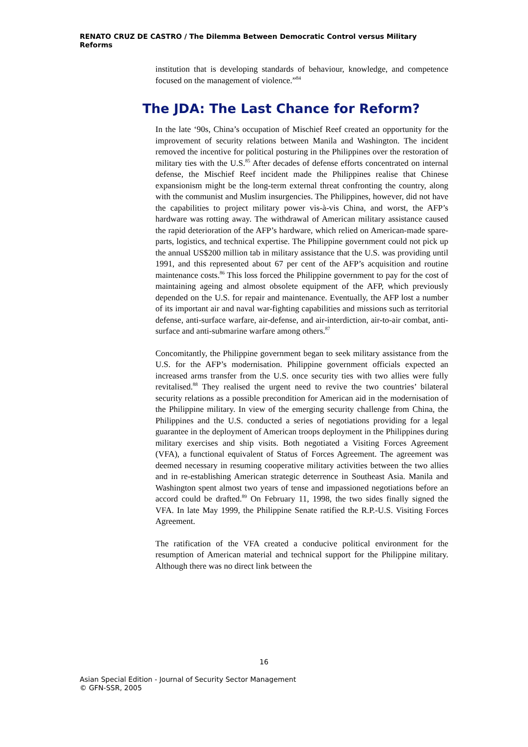RENATO CRUZ DE CASTRO / The Dilemma Between Democratic Control versus Military Reforms
institution that is developing standards of behaviour, knowledge, and competence focused on the management of violence.”<sup>84</sup>
The JDA: The Last Chance for Reform?
In the late ‘90s, China’s occupation of Mischief Reef created an opportunity for the improvement of security relations between Manila and Washington. The incident removed the incentive for political posturing in the Philippines over the restoration of military ties with the U.S.<sup>85</sup> After decades of defense efforts concentrated on internal defense, the Mischief Reef incident made the Philippines realise that Chinese expansionism might be the long-term external threat confronting the country, along with the communist and Muslim insurgencies. The Philippines, however, did not have the capabilities to project military power vis-à-vis China, and worst, the AFP’s hardware was rotting away. The withdrawal of American military assistance caused the rapid deterioration of the AFP’s hardware, which relied on American-made spare-parts, logistics, and technical expertise. The Philippine government could not pick up the annual US$200 million tab in military assistance that the U.S. was providing until 1991, and this represented about 67 per cent of the AFP’s acquisition and routine maintenance costs.<sup>86</sup> This loss forced the Philippine government to pay for the cost of maintaining ageing and almost obsolete equipment of the AFP, which previously depended on the U.S. for repair and maintenance. Eventually, the AFP lost a number of its important air and naval war-fighting capabilities and missions such as territorial defense, anti-surface warfare, air-defense, and air-interdiction, air-to-air combat, anti-surface and anti-submarine warfare among others.<sup>87</sup>
Concomitantly, the Philippine government began to seek military assistance from the U.S. for the AFP’s modernisation. Philippine government officials expected an increased arms transfer from the U.S. once security ties with two allies were fully revitalised.<sup>88</sup> They realised the urgent need to revive the two countries’ bilateral security relations as a possible precondition for American aid in the modernisation of the Philippine military. In view of the emerging security challenge from China, the Philippines and the U.S. conducted a series of negotiations providing for a legal guarantee in the deployment of American troops deployment in the Philippines during military exercises and ship visits. Both negotiated a Visiting Forces Agreement (VFA), a functional equivalent of Status of Forces Agreement. The agreement was deemed necessary in resuming cooperative military activities between the two allies and in re-establishing American strategic deterrence in Southeast Asia. Manila and Washington spent almost two years of tense and impassioned negotiations before an accord could be drafted.<sup>89</sup> On February 11, 1998, the two sides finally signed the VFA. In late May 1999, the Philippine Senate ratified the R.P.-U.S. Visiting Forces Agreement.
The ratification of the VFA created a conducive political environment for the resumption of American material and technical support for the Philippine military. Although there was no direct link between the
16
Asian Special Edition - Journal of Security Sector Management
© GFN-SSR, 2005